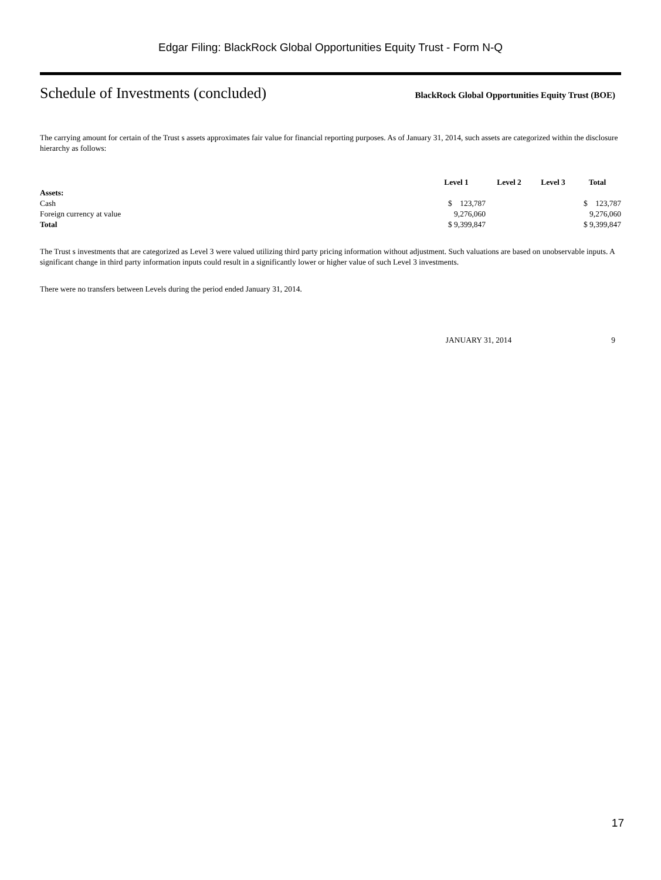Edgar Filing: BlackRock Global Opportunities Equity Trust - Form N-Q
Schedule of Investments (concluded)
BlackRock Global Opportunities Equity Trust (BOE)
The carrying amount for certain of the Trust s assets approximates fair value for financial reporting purposes. As of January 31, 2014, such assets are categorized within the disclosure hierarchy as follows:
| | Level 1 | Level 2 | Level 3 | Total |
| --- | --- | --- | --- | --- |
| Assets: | | | | |
| Cash | $ 123,787 | | | $ 123,787 |
| Foreign currency at value | 9,276,060 | | | 9,276,060 |
| Total | $ 9,399,847 | | | $ 9,399,847 |
The Trust s investments that are categorized as Level 3 were valued utilizing third party pricing information without adjustment. Such valuations are based on unobservable inputs. A significant change in third party information inputs could result in a significantly lower or higher value of such Level 3 investments.
There were no transfers between Levels during the period ended January 31, 2014.
JANUARY 31, 2014 9
17